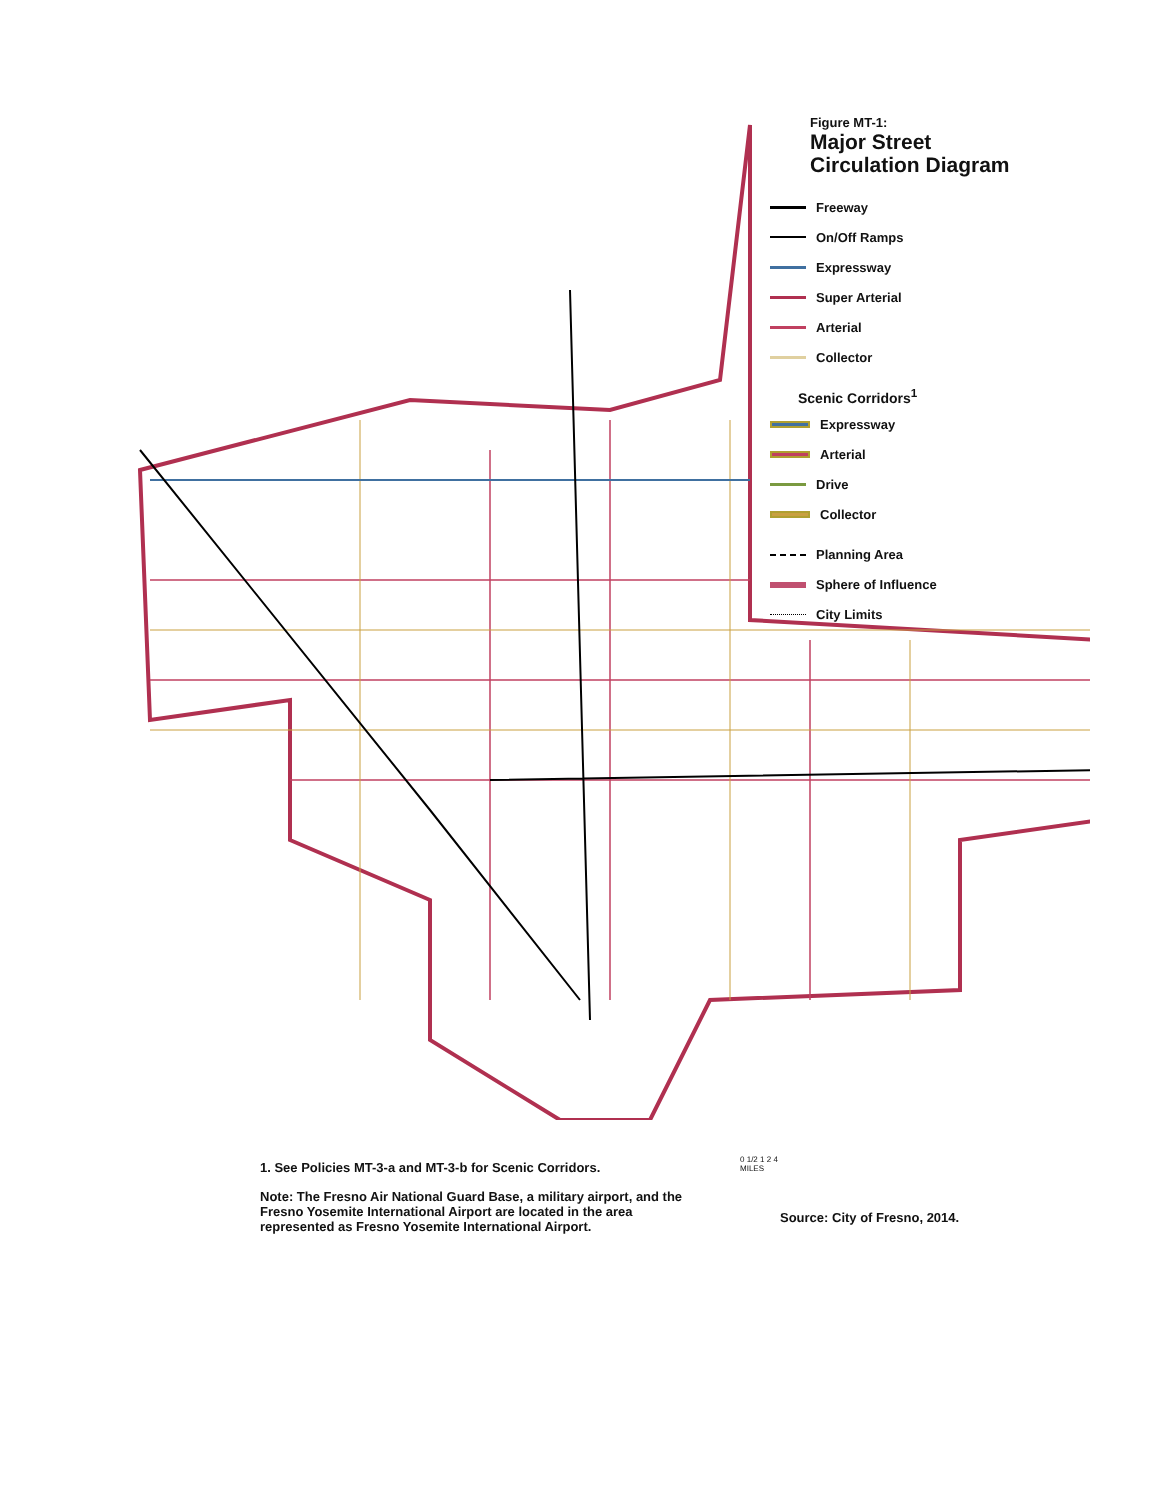Figure MT-1:
Major Street
Circulation Diagram
Freeway
On/Off Ramps
Expressway
Super Arterial
Arterial
Collector
Scenic Corridors<sup>1</sup>
Expressway
Arterial
Drive
Collector
Planning Area
Sphere of Influence
City Limits
1. See Policies MT-3-a and MT-3-b for Scenic Corridors.
Note: The Fresno Air National Guard Base, a military airport, and the Fresno Yosemite International Airport are located in the area represented as Fresno Yosemite International Airport.
0 1/2 1 2 4
MILES
Source: City of Fresno, 2014.